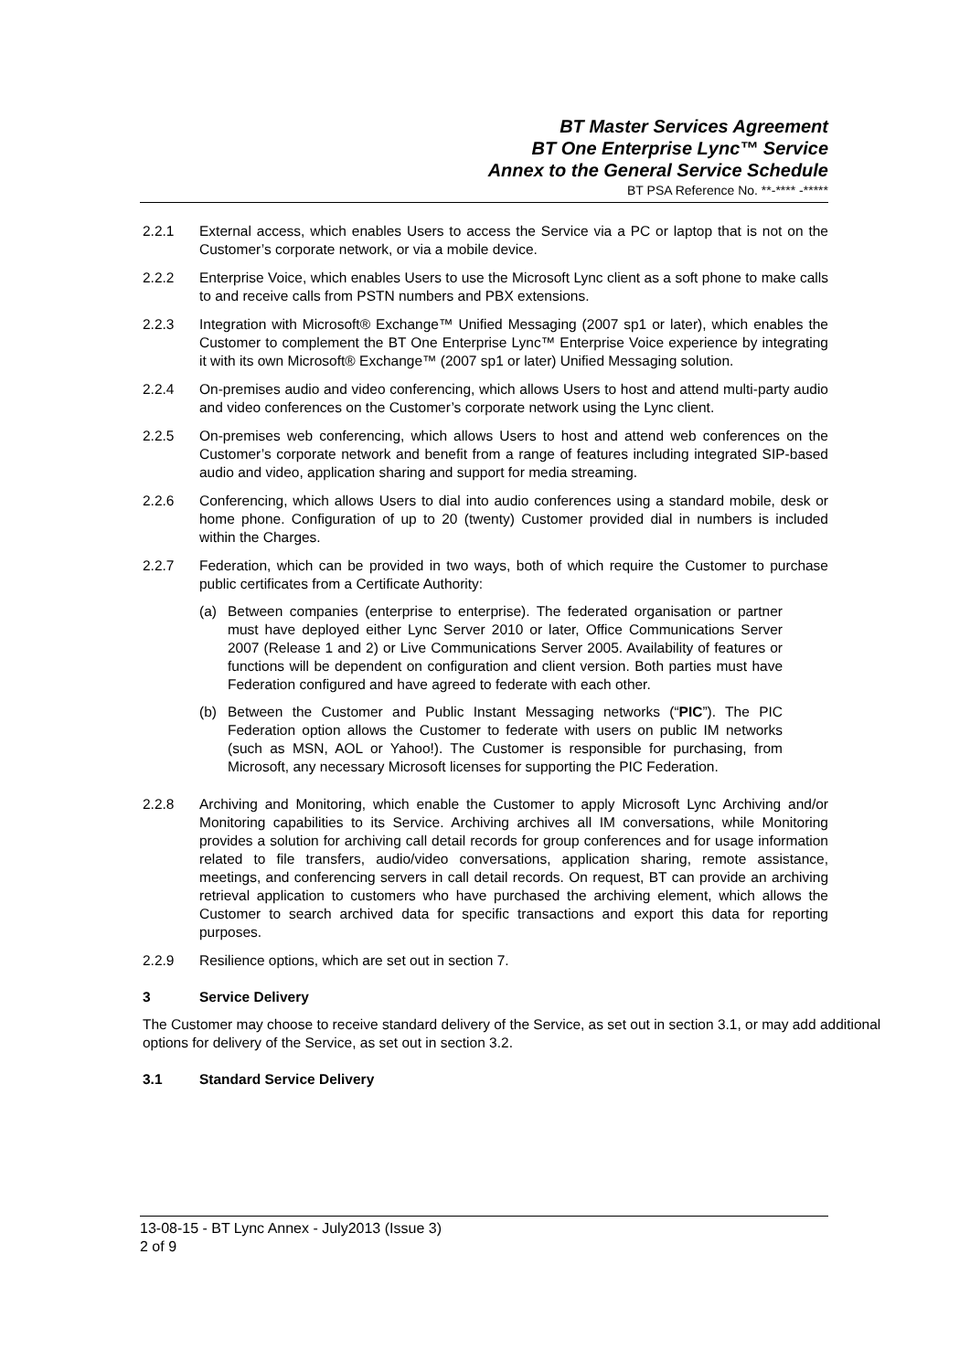BT Master Services Agreement
BT One Enterprise Lync™ Service
Annex to the General Service Schedule
BT PSA Reference No. **-**** -*****
2.2.1 External access, which enables Users to access the Service via a PC or laptop that is not on the Customer’s corporate network, or via a mobile device.
2.2.2 Enterprise Voice, which enables Users to use the Microsoft Lync client as a soft phone to make calls to and receive calls from PSTN numbers and PBX extensions.
2.2.3 Integration with Microsoft® Exchange™ Unified Messaging (2007 sp1 or later), which enables the Customer to complement the BT One Enterprise Lync™ Enterprise Voice experience by integrating it with its own Microsoft® Exchange™ (2007 sp1 or later) Unified Messaging solution.
2.2.4 On-premises audio and video conferencing, which allows Users to host and attend multi-party audio and video conferences on the Customer’s corporate network using the Lync client.
2.2.5 On-premises web conferencing, which allows Users to host and attend web conferences on the Customer’s corporate network and benefit from a range of features including integrated SIP-based audio and video, application sharing and support for media streaming.
2.2.6 Conferencing, which allows Users to dial into audio conferences using a standard mobile, desk or home phone. Configuration of up to 20 (twenty) Customer provided dial in numbers is included within the Charges.
2.2.7 Federation, which can be provided in two ways, both of which require the Customer to purchase public certificates from a Certificate Authority:
(a) Between companies (enterprise to enterprise). The federated organisation or partner must have deployed either Lync Server 2010 or later, Office Communications Server 2007 (Release 1 and 2) or Live Communications Server 2005. Availability of features or functions will be dependent on configuration and client version. Both parties must have Federation configured and have agreed to federate with each other.
(b) Between the Customer and Public Instant Messaging networks (“PIC”). The PIC Federation option allows the Customer to federate with users on public IM networks (such as MSN, AOL or Yahoo!). The Customer is responsible for purchasing, from Microsoft, any necessary Microsoft licenses for supporting the PIC Federation.
2.2.8 Archiving and Monitoring, which enable the Customer to apply Microsoft Lync Archiving and/or Monitoring capabilities to its Service. Archiving archives all IM conversations, while Monitoring provides a solution for archiving call detail records for group conferences and for usage information related to file transfers, audio/video conversations, application sharing, remote assistance, meetings, and conferencing servers in call detail records. On request, BT can provide an archiving retrieval application to customers who have purchased the archiving element, which allows the Customer to search archived data for specific transactions and export this data for reporting purposes.
2.2.9 Resilience options, which are set out in section 7.
3 Service Delivery
The Customer may choose to receive standard delivery of the Service, as set out in section 3.1, or may add additional options for delivery of the Service, as set out in section 3.2.
3.1 Standard Service Delivery
13-08-15 - BT Lync Annex - July2013 (Issue 3)
2 of 9